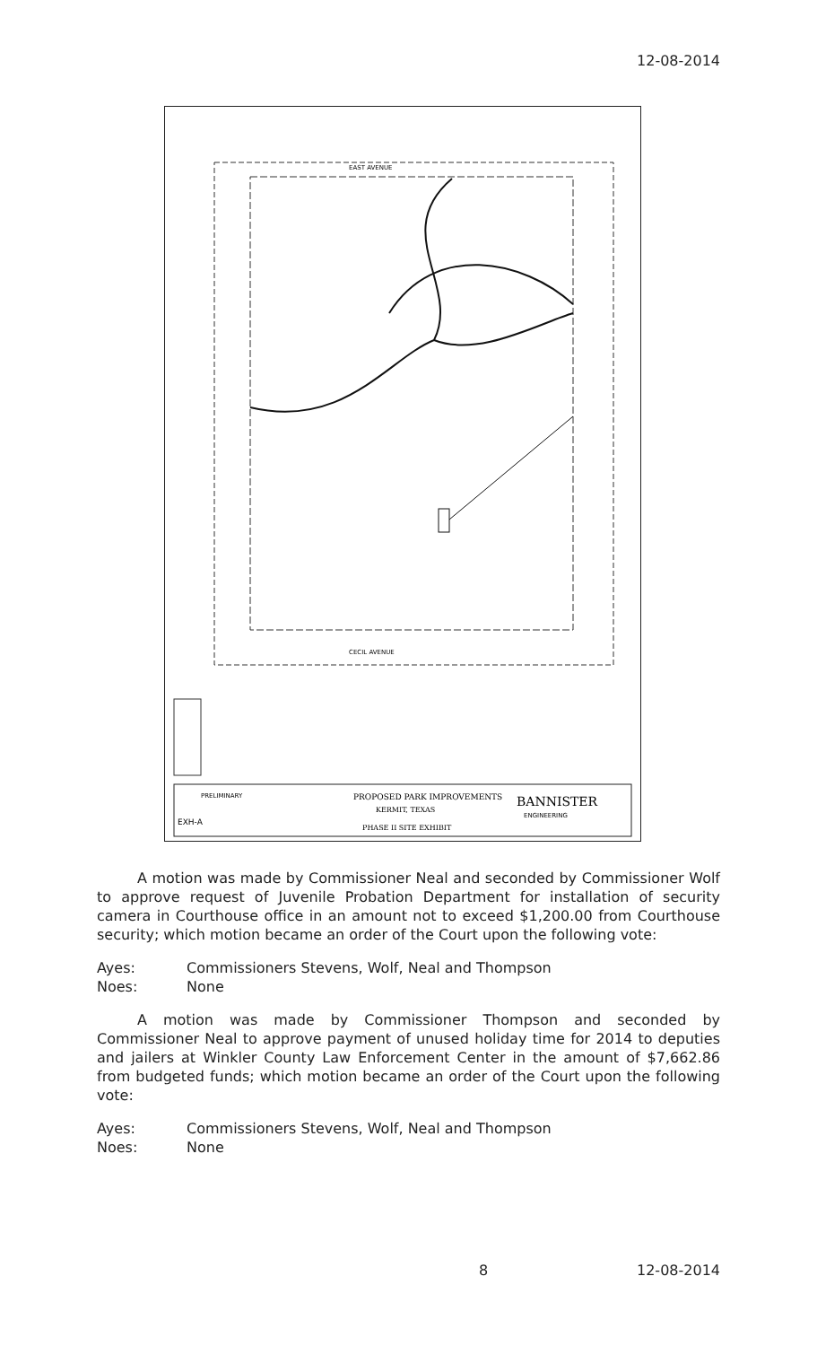12-08-2014
PROPOSED PARK IMPROVEMENTS
KERMIT, TEXAS
PHASE II SITE EXHIBIT
BANNISTER
ENGINEERING
EAST AVENUE
CECIL AVENUE
PRELIMINARY
EXH-A
A motion was made by Commissioner Neal and seconded by Commissioner Wolf to approve request of Juvenile Probation Department for installation of security camera in Courthouse office in an amount not to exceed $1,200.00 from Courthouse security; which motion became an order of the Court upon the following vote:
Ayes: Commissioners Stevens, Wolf, Neal and Thompson
Noes: None
A motion was made by Commissioner Thompson and seconded by Commissioner Neal to approve payment of unused holiday time for 2014 to deputies and jailers at Winkler County Law Enforcement Center in the amount of $7,662.86 from budgeted funds; which motion became an order of the Court upon the following vote:
Ayes: Commissioners Stevens, Wolf, Neal and Thompson
Noes: None
8 12-08-2014